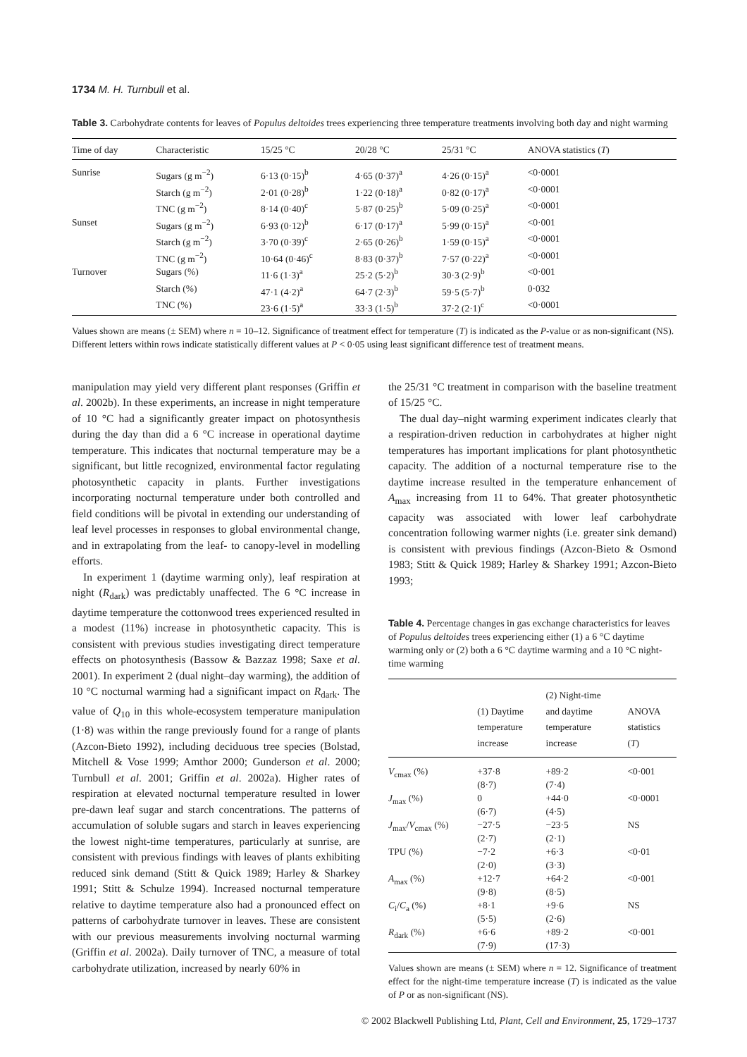1734 M. H. Turnbull et al.
Table 3. Carbohydrate contents for leaves of Populus deltoides trees experiencing three temperature treatments involving both day and night warming
| Time of day | Characteristic | 15/25 °C | 20/28 °C | 25/31 °C | ANOVA statistics ( T ) |
| --- | --- | --- | --- | --- | --- |
| Sunrise | Sugars (g m<sup>−2</sup>) | 6·13 (0·15)<sup>b</sup> | 4·65 (0·37)<sup>a</sup> | 4·26 (0·15)<sup>a</sup> | <0·0001 |
| | Starch (g m<sup>−2</sup>) | 2·01 (0·28)<sup>b</sup> | 1·22 (0·18)<sup>a</sup> | 0·82 (0·17)<sup>a</sup> | <0·0001 |
| | TNC (g m<sup>−2</sup>) | 8·14 (0·40)<sup>c</sup> | 5·87 (0·25)<sup>b</sup> | 5·09 (0·25)<sup>a</sup> | <0·0001 |
| Sunset | Sugars (g m<sup>−2</sup>) | 6·93 (0·12)<sup>b</sup> | 6·17 (0·17)<sup>a</sup> | 5·99 (0·15)<sup>a</sup> | <0·001 |
| | Starch (g m<sup>−2</sup>) | 3·70 (0·39)<sup>c</sup> | 2·65 (0·26)<sup>b</sup> | 1·59 (0·15)<sup>a</sup> | <0·0001 |
| | TNC (g m<sup>−2</sup>) | 10·64 (0·46)<sup>c</sup> | 8·83 (0·37)<sup>b</sup> | 7·57 (0·22)<sup>a</sup> | <0·0001 |
| Turnover | Sugars (%) | 11·6 (1·3)<sup>a</sup> | 25·2 (5·2)<sup>b</sup> | 30·3 (2·9)<sup>b</sup> | <0·001 |
| | Starch (%) | 47·1 (4·2)<sup>a</sup> | 64·7 (2·3)<sup>b</sup> | 59·5 (5·7)<sup>b</sup> | 0·032 |
| | TNC (%) | 23·6 (1·5)<sup>a</sup> | 33·3 (1·5)<sup>b</sup> | 37·2 (2·1)<sup>c</sup> | <0·0001 |
Values shown are means (± SEM) where n = 10–12. Significance of treatment effect for temperature (T) is indicated as the P-value or as non-significant (NS). Different letters within rows indicate statistically different values at P < 0·05 using least significant difference test of treatment means.
manipulation may yield very different plant responses (Griffin et al. 2002b). In these experiments, an increase in night temperature of 10 °C had a significantly greater impact on photosynthesis during the day than did a 6 °C increase in operational daytime temperature. This indicates that nocturnal temperature may be a significant, but little recognized, environmental factor regulating photosynthetic capacity in plants. Further investigations incorporating nocturnal temperature under both controlled and field conditions will be pivotal in extending our understanding of leaf level processes in responses to global environmental change, and in extrapolating from the leaf- to canopy-level in modelling efforts.
In experiment 1 (daytime warming only), leaf respiration at night (R<sub>dark</sub>) was predictably unaffected. The 6 °C increase in daytime temperature the cottonwood trees experienced resulted in a modest (11%) increase in photosynthetic capacity. This is consistent with previous studies investigating direct temperature effects on photosynthesis (Bassow & Bazzaz 1998; Saxe et al. 2001). In experiment 2 (dual night–day warming), the addition of 10 °C nocturnal warming had a significant impact on R<sub>dark</sub>. The value of Q<sub>10</sub> in this whole-ecosystem temperature manipulation (1·8) was within the range previously found for a range of plants (Azcon-Bieto 1992), including deciduous tree species (Bolstad, Mitchell & Vose 1999; Amthor 2000; Gunderson et al. 2000; Turnbull et al. 2001; Griffin et al. 2002a). Higher rates of respiration at elevated nocturnal temperature resulted in lower pre-dawn leaf sugar and starch concentrations. The patterns of accumulation of soluble sugars and starch in leaves experiencing the lowest night-time temperatures, particularly at sunrise, are consistent with previous findings with leaves of plants exhibiting reduced sink demand (Stitt & Quick 1989; Harley & Sharkey 1991; Stitt & Schulze 1994). Increased nocturnal temperature relative to daytime temperature also had a pronounced effect on patterns of carbohydrate turnover in leaves. These are consistent with our previous measurements involving nocturnal warming (Griffin et al. 2002a). Daily turnover of TNC, a measure of total carbohydrate utilization, increased by nearly 60% in
the 25/31 °C treatment in comparison with the baseline treatment of 15/25 °C.
The dual day–night warming experiment indicates clearly that a respiration-driven reduction in carbohydrates at higher night temperatures has important implications for plant photosynthetic capacity. The addition of a nocturnal temperature rise to the daytime increase resulted in the temperature enhancement of A<sub>max</sub> increasing from 11 to 64%. That greater photosynthetic capacity was associated with lower leaf carbohydrate concentration following warmer nights (i.e. greater sink demand) is consistent with previous findings (Azcon-Bieto & Osmond 1983; Stitt & Quick 1989; Harley & Sharkey 1991; Azcon-Bieto 1993;
Table 4. Percentage changes in gas exchange characteristics for leaves of Populus deltoides trees experiencing either (1) a 6 °C daytime warming only or (2) both a 6 °C daytime warming and a 10 °C night-time warming
| | (1) Daytime temperature increase | (2) Night-time and daytime temperature increase | ANOVA statistics ( T ) |
| --- | --- | --- | --- |
| V<sub>cmax</sub> (%) | +37·8 (8·7) | +89·2 (7·4) | <0·001 |
| J<sub>max</sub> (%) | 0 (6·7) | +44·0 (4·5) | <0·0001 |
| J<sub>max</sub>/ V<sub>cmax</sub> (%) | −27·5 (2·7) | −23·5 (2·1) | NS |
| TPU (%) | −7·2 (2·0) | +6·3 (3·3) | <0·01 |
| A<sub>max</sub> (%) | +12·7 (9·8) | +64·2 (8·5) | <0·001 |
| C<sub>i</sub>/ C<sub>a</sub> (%) | +8·1 (5·5) | +9·6 (2·6) | NS |
| R<sub>dark</sub> (%) | +6·6 (7·9) | +89·2 (17·3) | <0·001 |
Values shown are means (± SEM) where n = 12. Significance of treatment effect for the night-time temperature increase (T) is indicated as the value of P or as non-significant (NS).
© 2002 Blackwell Publishing Ltd, Plant, Cell and Environment, 25, 1729–1737